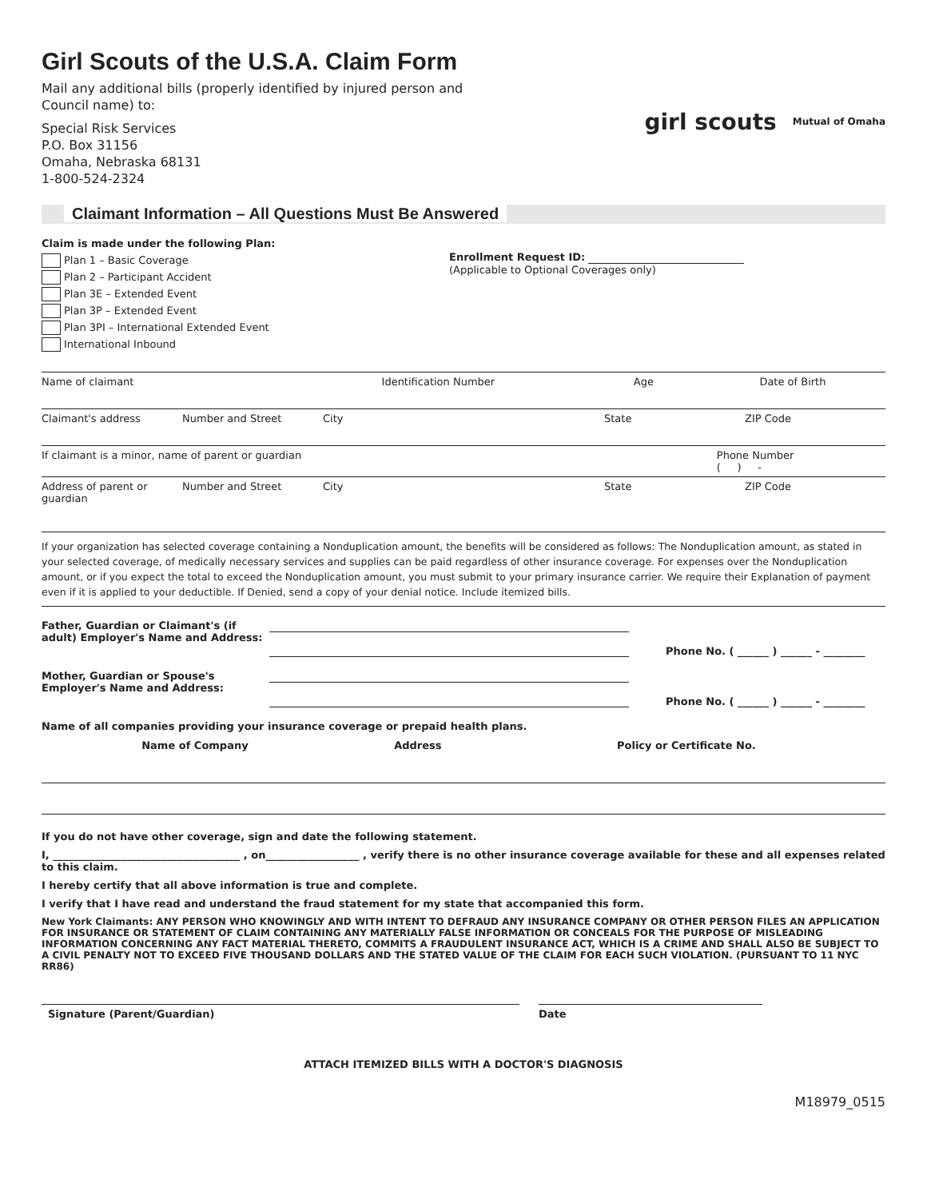Girl Scouts of the U.S.A. Claim Form
Mail any additional bills (properly identified by injured person and
Council name) to:
Special Risk Services
P.O. Box 31156
Omaha, Nebraska 68131
1-800-524-2324
girl scouts Mutual of Omaha
Claimant Information – All Questions Must Be Answered
Claim is made under the following Plan:
Plan 1 – Basic Coverage
Plan 2 – Participant Accident
Plan 3E – Extended Event
Plan 3P – Extended Event
Plan 3PI – International Extended Event
International Inbound
Enrollment Request ID:
(Applicable to Optional Coverages only)
Name of claimant Identification Number Age Date of Birth
Claimant's address Number and Street City State ZIP Code
If claimant is a minor, name of parent or guardian
Phone Number
( ) -
Address of parent or guardian Number and Street City State ZIP Code
If your organization has selected coverage containing a Nonduplication amount, the benefits will be considered as follows: The Nonduplication amount, as stated in your selected coverage, of medically necessary services and supplies can be paid regardless of other insurance coverage. For expenses over the Nonduplication amount, or if you expect the total to exceed the Nonduplication amount, you must submit to your primary insurance carrier. We require their Explanation of payment even if it is applied to your deductible. If Denied, send a copy of your denial notice. Include itemized bills.
| Father, Guardian or Claimant's (if adult) Employer's Name and Address: | | Phone No. ( ______ ) ______ - ________ |
| Mother, Guardian or Spouse's Employer's Name and Address: | | Phone No. ( ______ ) ______ - ________ |
Name of all companies providing your insurance coverage or prepaid health plans.
| Name of Company | Address | Policy or Certificate No. |
| --- | --- | --- |
If you do not have other coverage, sign and date the following statement.
I, ____________________________________ , on__________________ , verify there is no other insurance coverage available for these and all expenses related to this claim.
I hereby certify that all above information is true and complete.
I verify that I have read and understand the fraud statement for my state that accompanied this form.
New York Claimants: ANY PERSON WHO KNOWINGLY AND WITH INTENT TO DEFRAUD ANY INSURANCE COMPANY OR OTHER PERSON FILES AN APPLICATION FOR INSURANCE OR STATEMENT OF CLAIM CONTAINING ANY MATERIALLY FALSE INFORMATION OR CONCEALS FOR THE PURPOSE OF MISLEADING INFORMATION CONCERNING ANY FACT MATERIAL THERETO, COMMITS A FRAUDULENT INSURANCE ACT, WHICH IS A CRIME AND SHALL ALSO BE SUBJECT TO A CIVIL PENALTY NOT TO EXCEED FIVE THOUSAND DOLLARS AND THE STATED VALUE OF THE CLAIM FOR EACH SUCH VIOLATION. (PURSUANT TO 11 NYC RR86)
Signature (Parent/Guardian) Date
ATTACH ITEMIZED BILLS WITH A DOCTOR'S DIAGNOSIS
M18979_0515